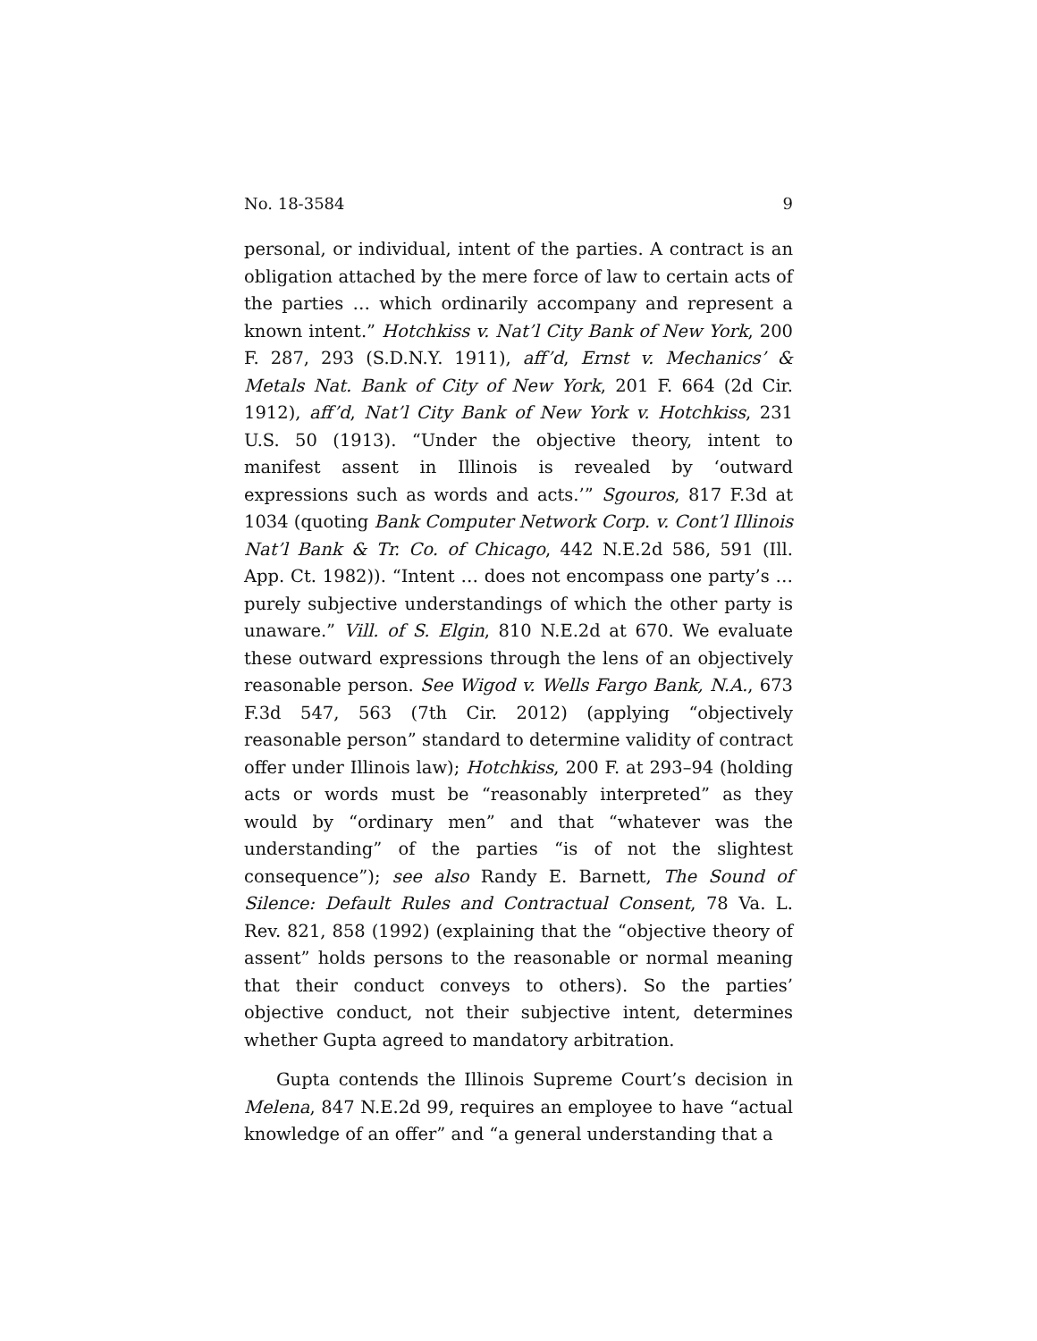No. 18-3584 9
personal, or individual, intent of the parties. A contract is an obligation attached by the mere force of law to certain acts of the parties … which ordinarily accompany and represent a known intent.” Hotchkiss v. Nat’l City Bank of New York, 200 F. 287, 293 (S.D.N.Y. 1911), aff’d, Ernst v. Mechanics’ & Metals Nat. Bank of City of New York, 201 F. 664 (2d Cir. 1912), aff’d, Nat’l City Bank of New York v. Hotchkiss, 231 U.S. 50 (1913). “Under the objective theory, intent to manifest assent in Illinois is revealed by ‘outward expressions such as words and acts.’” Sgouros, 817 F.3d at 1034 (quoting Bank Computer Network Corp. v. Cont’l Illinois Nat’l Bank & Tr. Co. of Chicago, 442 N.E.2d 586, 591 (Ill. App. Ct. 1982)). “Intent … does not encompass one party’s … purely subjective understandings of which the other party is unaware.” Vill. of S. Elgin, 810 N.E.2d at 670. We evaluate these outward expressions through the lens of an objectively reasonable person. See Wigod v. Wells Fargo Bank, N.A., 673 F.3d 547, 563 (7th Cir. 2012) (applying “objectively reasonable person” standard to determine validity of contract offer under Illinois law); Hotchkiss, 200 F. at 293–94 (holding acts or words must be “reasonably interpreted” as they would by “ordinary men” and that “whatever was the understanding” of the parties “is of not the slightest consequence”); see also Randy E. Barnett, The Sound of Silence: Default Rules and Contractual Consent, 78 Va. L. Rev. 821, 858 (1992) (explaining that the “objective theory of assent” holds persons to the reasonable or normal meaning that their conduct conveys to others). So the parties’ objective conduct, not their subjective intent, determines whether Gupta agreed to mandatory arbitration.
Gupta contends the Illinois Supreme Court’s decision in Melena, 847 N.E.2d 99, requires an employee to have “actual knowledge of an offer” and “a general understanding that a